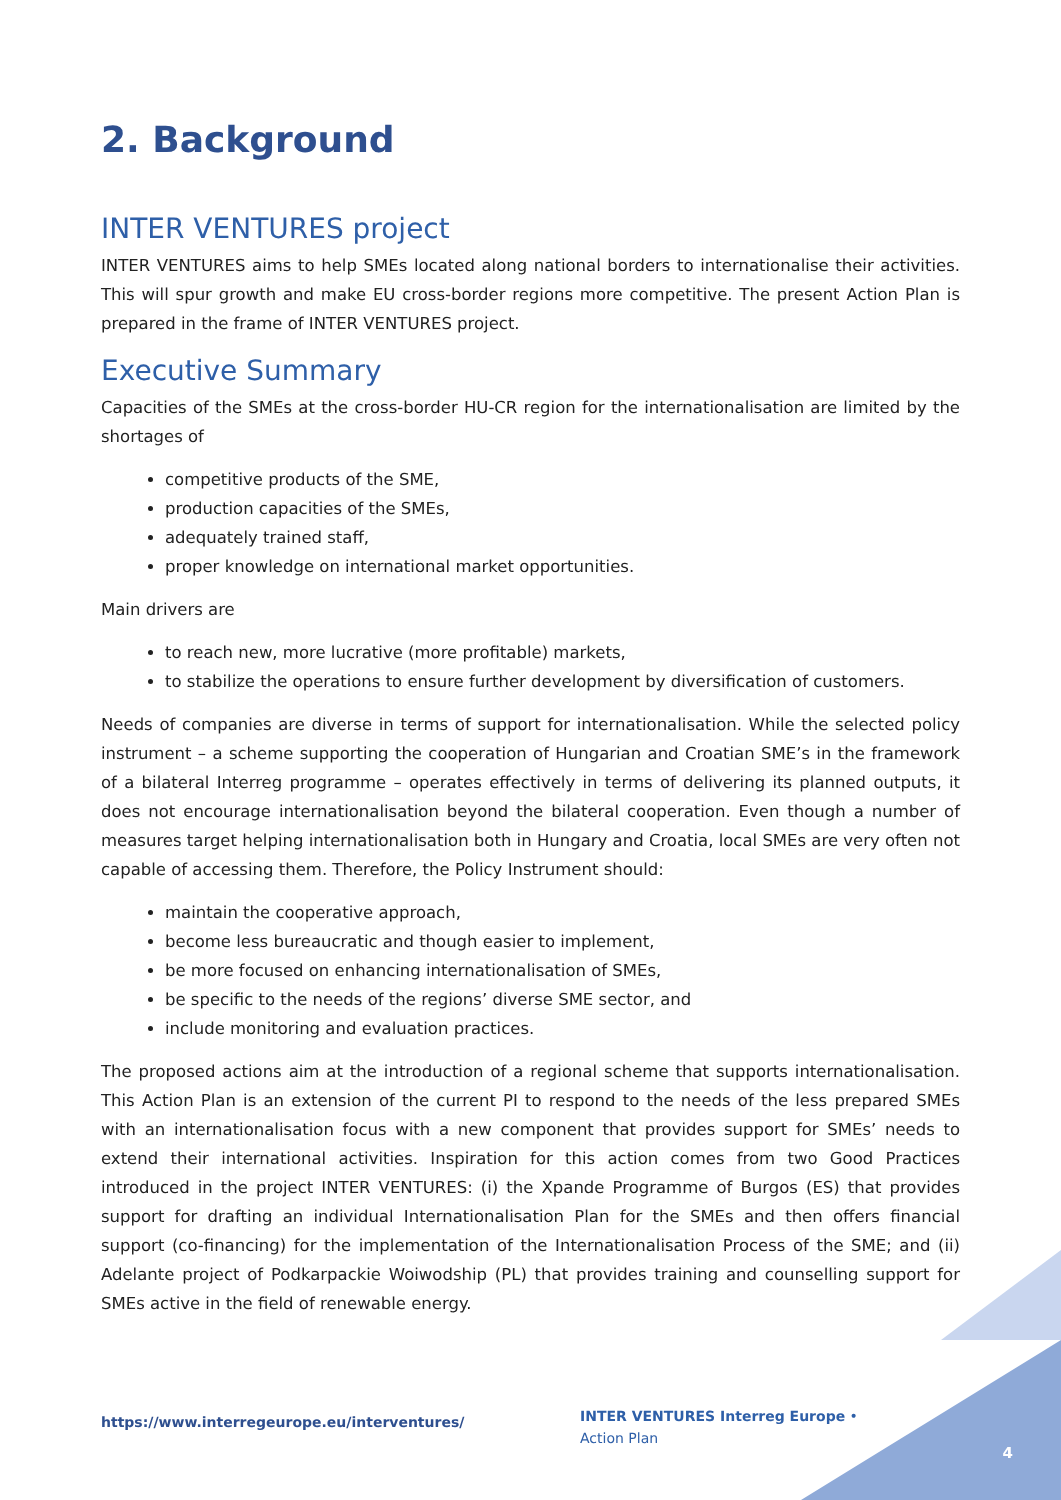2. Background
INTER VENTURES project
INTER VENTURES aims to help SMEs located along national borders to internationalise their activities. This will spur growth and make EU cross-border regions more competitive. The present Action Plan is prepared in the frame of INTER VENTURES project.
Executive Summary
Capacities of the SMEs at the cross-border HU-CR region for the internationalisation are limited by the shortages of
competitive products of the SME,
production capacities of the SMEs,
adequately trained staff,
proper knowledge on international market opportunities.
Main drivers are
to reach new, more lucrative (more profitable) markets,
to stabilize the operations to ensure further development by diversification of customers.
Needs of companies are diverse in terms of support for internationalisation. While the selected policy instrument – a scheme supporting the cooperation of Hungarian and Croatian SME’s in the framework of a bilateral Interreg programme – operates effectively in terms of delivering its planned outputs, it does not encourage internationalisation beyond the bilateral cooperation. Even though a number of measures target helping internationalisation both in Hungary and Croatia, local SMEs are very often not capable of accessing them. Therefore, the Policy Instrument should:
maintain the cooperative approach,
become less bureaucratic and though easier to implement,
be more focused on enhancing internationalisation of SMEs,
be specific to the needs of the regions’ diverse SME sector, and
include monitoring and evaluation practices.
The proposed actions aim at the introduction of a regional scheme that supports internationalisation. This Action Plan is an extension of the current PI to respond to the needs of the less prepared SMEs with an internationalisation focus with a new component that provides support for SMEs’ needs to extend their international activities. Inspiration for this action comes from two Good Practices introduced in the project INTER VENTURES: (i) the Xpande Programme of Burgos (ES) that provides support for drafting an individual Internationalisation Plan for the SMEs and then offers financial support (co-financing) for the implementation of the Internationalisation Process of the SME; and (ii) Adelante project of Podkarpackie Woiwodship (PL) that provides training and counselling support for SMEs active in the field of renewable energy.
https://www.interregeurope.eu/interventures/
INTER VENTURES Interreg Europe • Action Plan
4